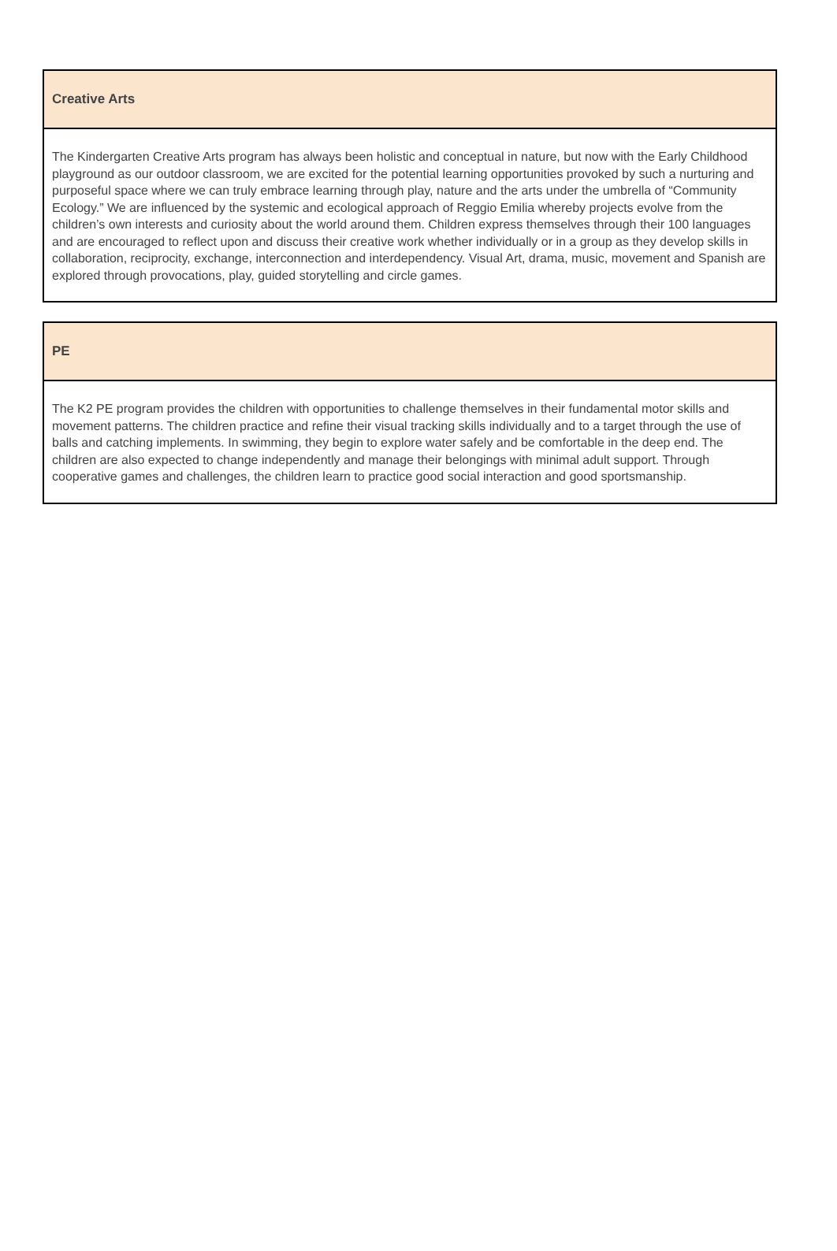| Creative Arts |
| --- |
| The Kindergarten Creative Arts program has always been holistic and conceptual in nature, but now with the Early Childhood playground as our outdoor classroom, we are excited for the potential learning opportunities provoked by such a nurturing and purposeful space where we can truly embrace learning through play, nature and the arts under the umbrella of “Community Ecology.” We are influenced by the systemic and ecological approach of Reggio Emilia whereby projects evolve from the children’s own interests and curiosity about the world around them. Children express themselves through their 100 languages and are encouraged to reflect upon and discuss their creative work whether individually or in a group as they develop skills in collaboration, reciprocity, exchange, interconnection and interdependency. Visual Art, drama, music, movement and Spanish are explored through provocations, play, guided storytelling and circle games. |
| PE |
| --- |
| The K2 PE program provides the children with opportunities to challenge themselves in their fundamental motor skills and movement patterns. The children practice and refine their visual tracking skills individually and to a target through the use of balls and catching implements. In swimming, they begin to explore water safely and be comfortable in the deep end. The children are also expected to change independently and manage their belongings with minimal adult support. Through cooperative games and challenges, the children learn to practice good social interaction and good sportsmanship. |